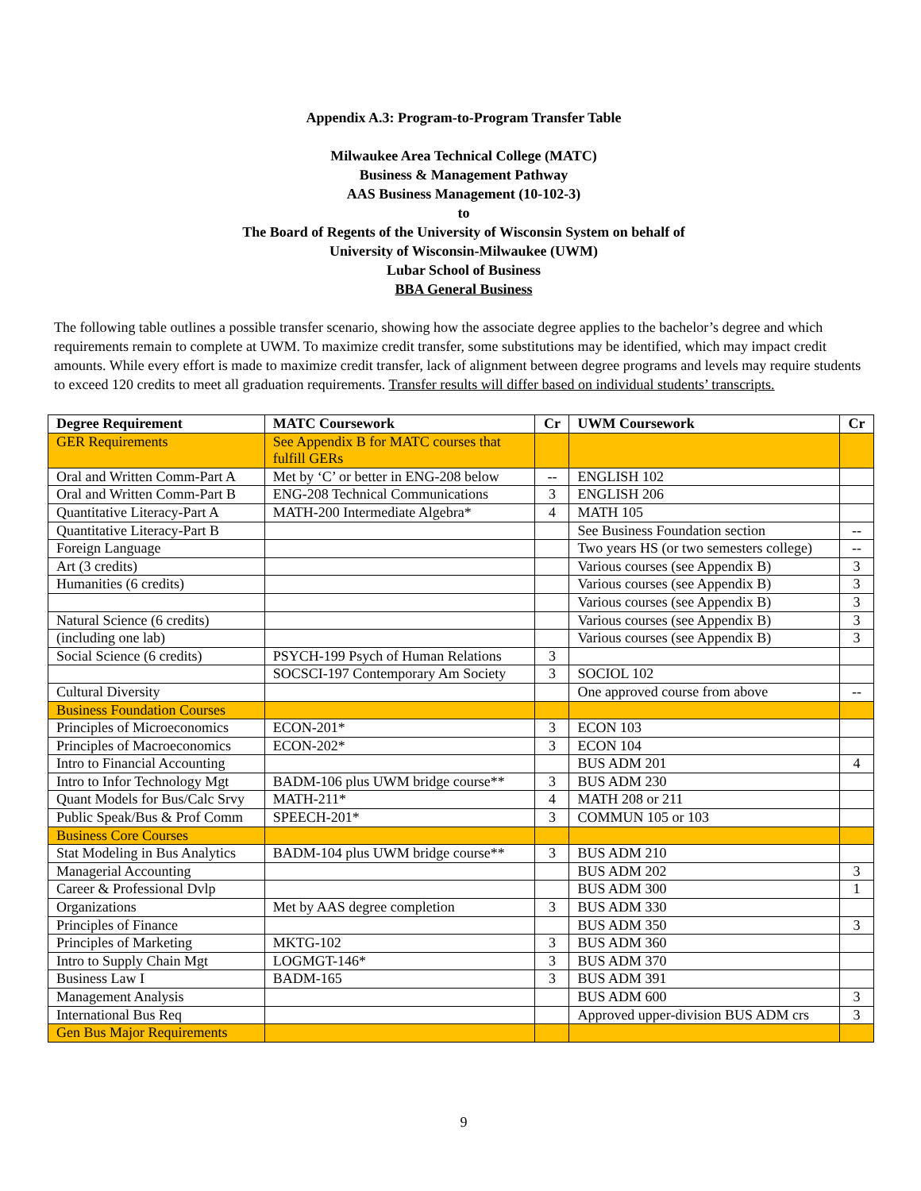Appendix A.3: Program-to-Program Transfer Table
Milwaukee Area Technical College (MATC)
Business & Management Pathway
AAS Business Management (10-102-3)
to
The Board of Regents of the University of Wisconsin System on behalf of
University of Wisconsin-Milwaukee (UWM)
Lubar School of Business
BBA General Business
The following table outlines a possible transfer scenario, showing how the associate degree applies to the bachelor’s degree and which requirements remain to complete at UWM. To maximize credit transfer, some substitutions may be identified, which may impact credit amounts. While every effort is made to maximize credit transfer, lack of alignment between degree programs and levels may require students to exceed 120 credits to meet all graduation requirements. Transfer results will differ based on individual students’ transcripts.
| Degree Requirement | MATC Coursework | Cr | UWM Coursework | Cr |
| --- | --- | --- | --- | --- |
| GER Requirements | See Appendix B for MATC courses that fulfill GERs | | | |
| Oral and Written Comm-Part A | Met by ‘C’ or better in ENG-208 below | -- | ENGLISH 102 | |
| Oral and Written Comm-Part B | ENG-208 Technical Communications | 3 | ENGLISH 206 | |
| Quantitative Literacy-Part A | MATH-200 Intermediate Algebra* | 4 | MATH 105 | |
| Quantitative Literacy-Part B | | | See Business Foundation section | -- |
| Foreign Language | | | Two years HS (or two semesters college) | -- |
| Art (3 credits) | | | Various courses (see Appendix B) | 3 |
| Humanities (6 credits) | | | Various courses (see Appendix B) | 3 |
| | | | Various courses (see Appendix B) | 3 |
| Natural Science (6 credits) | | | Various courses (see Appendix B) | 3 |
| (including one lab) | | | Various courses (see Appendix B) | 3 |
| Social Science (6 credits) | PSYCH-199 Psych of Human Relations | 3 | | |
| | SOCSCI-197 Contemporary Am Society | 3 | SOCIOL 102 | |
| Cultural Diversity | | | One approved course from above | -- |
| Business Foundation Courses | | | | |
| Principles of Microeconomics | ECON-201* | 3 | ECON 103 | |
| Principles of Macroeconomics | ECON-202* | 3 | ECON 104 | |
| Intro to Financial Accounting | | | BUS ADM 201 | 4 |
| Intro to Infor Technology Mgt | BADM-106 plus UWM bridge course** | 3 | BUS ADM 230 | |
| Quant Models for Bus/Calc Srvy | MATH-211* | 4 | MATH 208 or 211 | |
| Public Speak/Bus & Prof Comm | SPEECH-201* | 3 | COMMUN 105 or 103 | |
| Business Core Courses | | | | |
| Stat Modeling in Bus Analytics | BADM-104 plus UWM bridge course** | 3 | BUS ADM 210 | |
| Managerial Accounting | | | BUS ADM 202 | 3 |
| Career & Professional Dvlp | | | BUS ADM 300 | 1 |
| Organizations | Met by AAS degree completion | 3 | BUS ADM 330 | |
| Principles of Finance | | | BUS ADM 350 | 3 |
| Principles of Marketing | MKTG-102 | 3 | BUS ADM 360 | |
| Intro to Supply Chain Mgt | LOGMGT-146* | 3 | BUS ADM 370 | |
| Business Law I | BADM-165 | 3 | BUS ADM 391 | |
| Management Analysis | | | BUS ADM 600 | 3 |
| International Bus Req | | | Approved upper-division BUS ADM crs | 3 |
| Gen Bus Major Requirements | | | | |
9